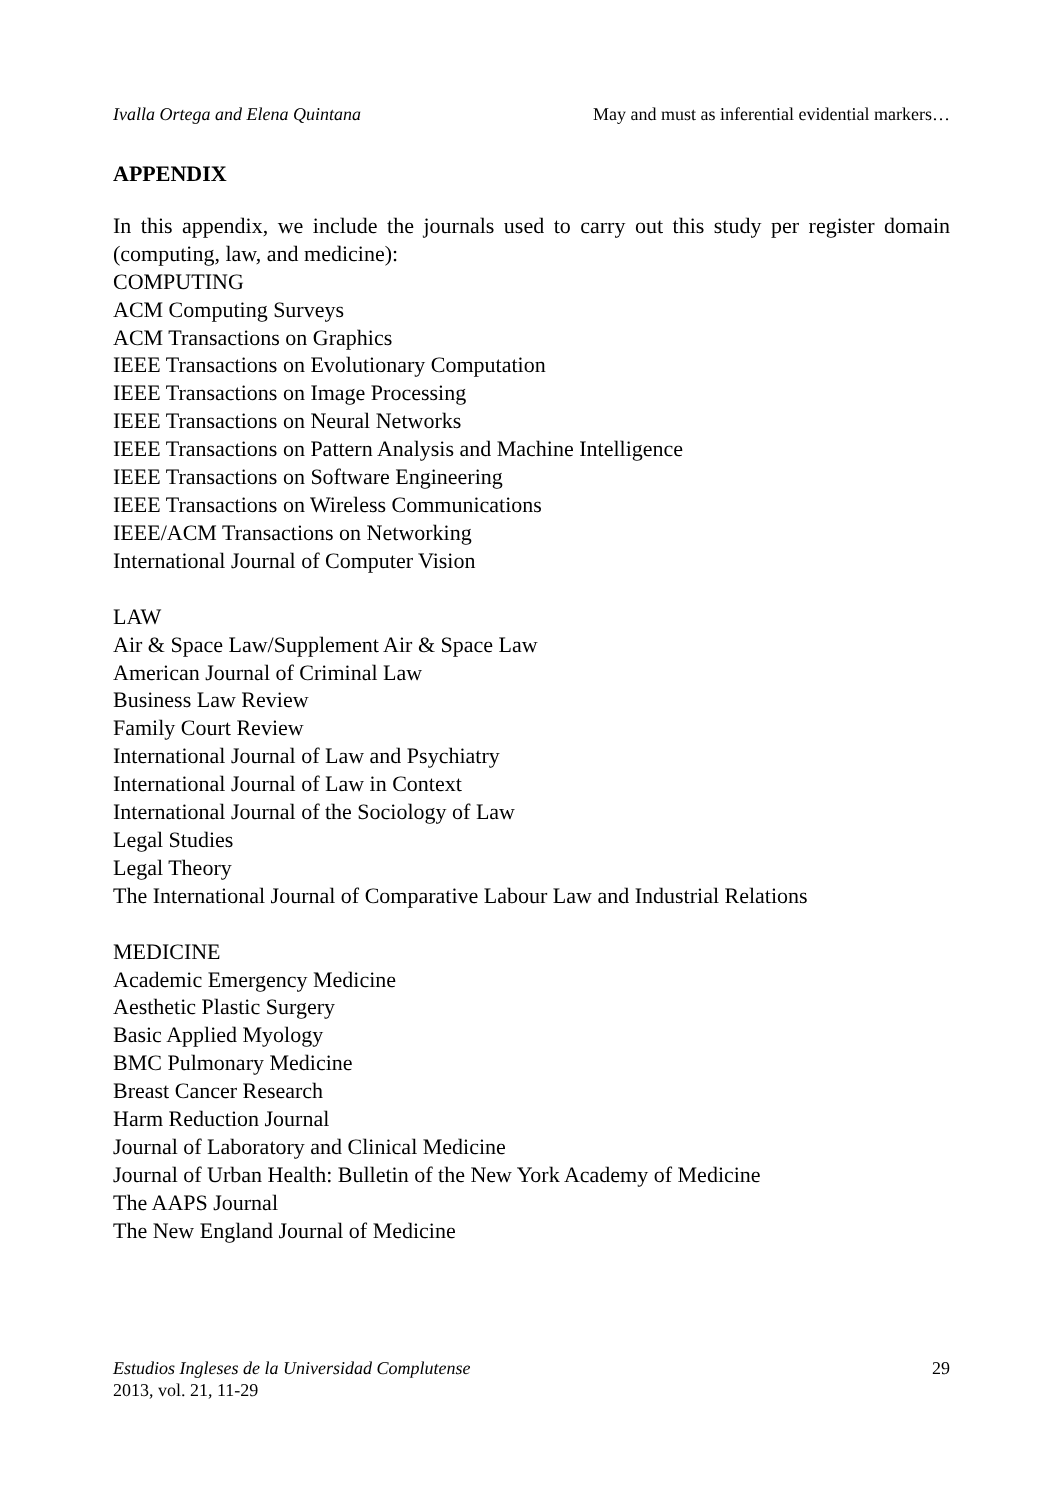Ivalla Ortega and Elena Quintana May and must as inferential evidential markers…
APPENDIX
In this appendix, we include the journals used to carry out this study per register domain (computing, law, and medicine):
COMPUTING
ACM Computing Surveys
ACM Transactions on Graphics
IEEE Transactions on Evolutionary Computation
IEEE Transactions on Image Processing
IEEE Transactions on Neural Networks
IEEE Transactions on Pattern Analysis and Machine Intelligence
IEEE Transactions on Software Engineering
IEEE Transactions on Wireless Communications
IEEE/ACM Transactions on Networking
International Journal of Computer Vision
LAW
Air & Space Law/Supplement Air & Space Law
American Journal of Criminal Law
Business Law Review
Family Court Review
International Journal of Law and Psychiatry
International Journal of Law in Context
International Journal of the Sociology of Law
Legal Studies
Legal Theory
The International Journal of Comparative Labour Law and Industrial Relations
MEDICINE
Academic Emergency Medicine
Aesthetic Plastic Surgery
Basic Applied Myology
BMC Pulmonary Medicine
Breast Cancer Research
Harm Reduction Journal
Journal of Laboratory and Clinical Medicine
Journal of Urban Health: Bulletin of the New York Academy of Medicine
The AAPS Journal
The New England Journal of Medicine
Estudios Ingleses de la Universidad Complutense
2013, vol. 21, 11-29
29